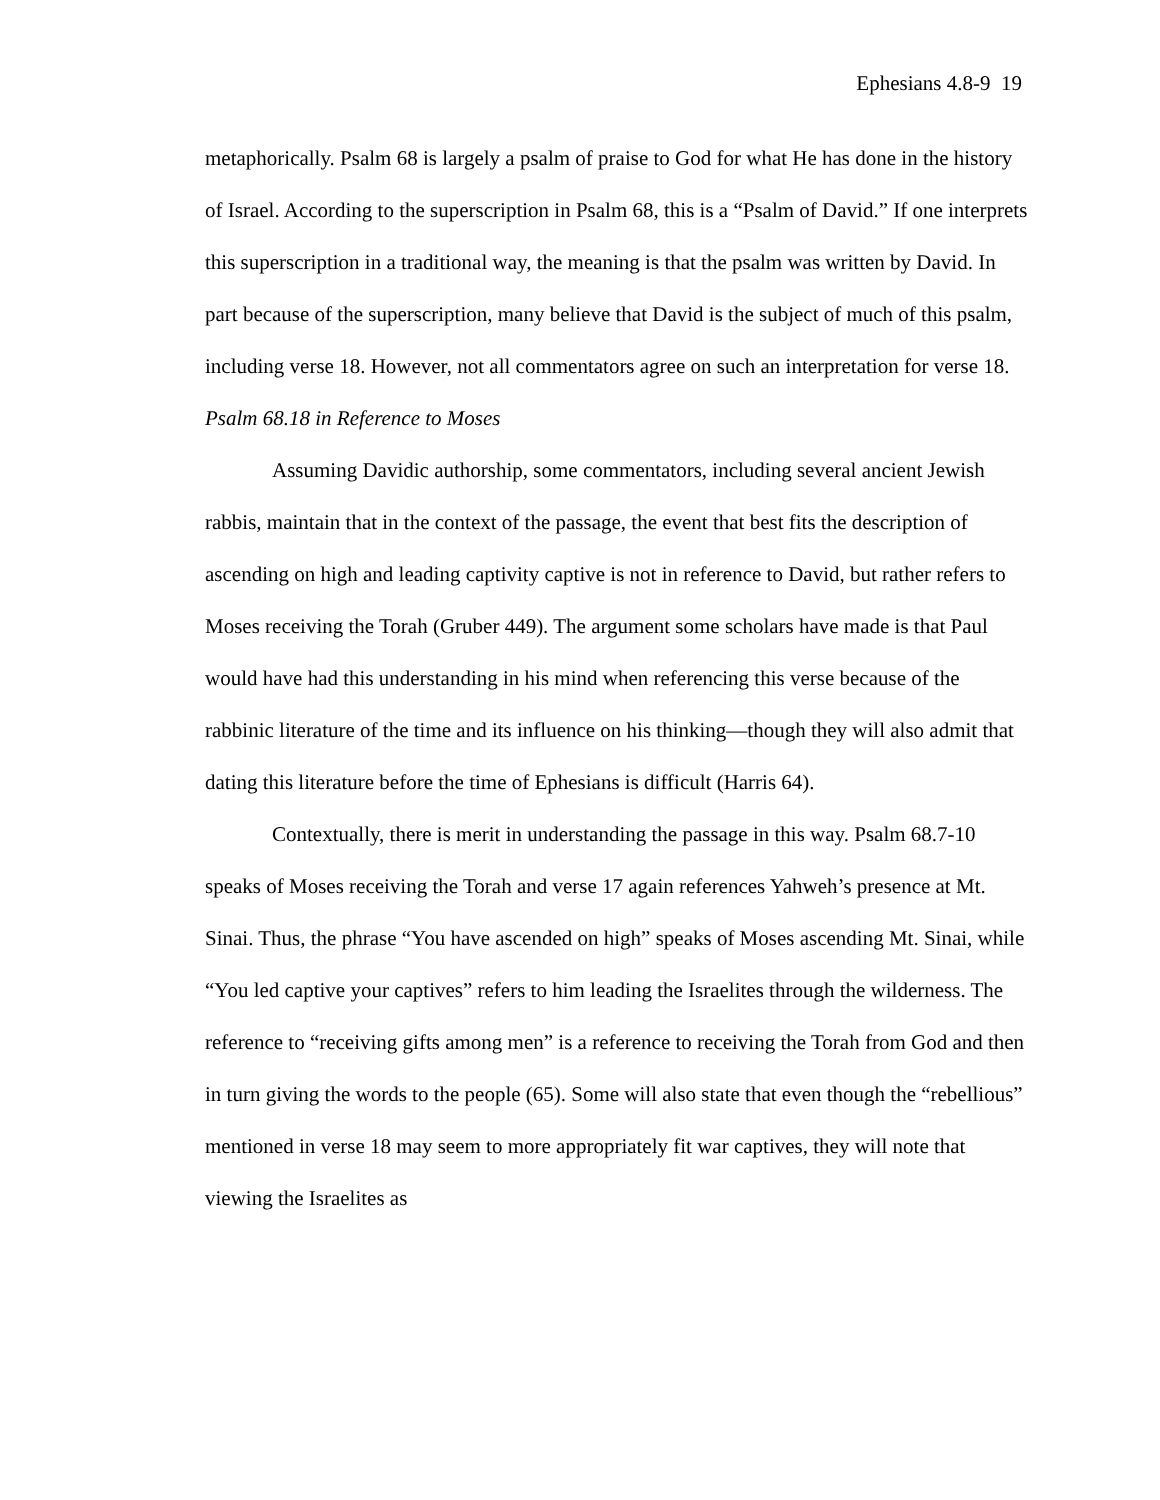Ephesians 4.8-9 19
metaphorically. Psalm 68 is largely a psalm of praise to God for what He has done in the history of Israel. According to the superscription in Psalm 68, this is a “Psalm of David.” If one interprets this superscription in a traditional way, the meaning is that the psalm was written by David. In part because of the superscription, many believe that David is the subject of much of this psalm, including verse 18. However, not all commentators agree on such an interpretation for verse 18.
Psalm 68.18 in Reference to Moses
Assuming Davidic authorship, some commentators, including several ancient Jewish rabbis, maintain that in the context of the passage, the event that best fits the description of ascending on high and leading captivity captive is not in reference to David, but rather refers to Moses receiving the Torah (Gruber 449). The argument some scholars have made is that Paul would have had this understanding in his mind when referencing this verse because of the rabbinic literature of the time and its influence on his thinking—though they will also admit that dating this literature before the time of Ephesians is difficult (Harris 64).
Contextually, there is merit in understanding the passage in this way. Psalm 68.7-10 speaks of Moses receiving the Torah and verse 17 again references Yahweh’s presence at Mt. Sinai. Thus, the phrase “You have ascended on high” speaks of Moses ascending Mt. Sinai, while “You led captive your captives” refers to him leading the Israelites through the wilderness. The reference to “receiving gifts among men” is a reference to receiving the Torah from God and then in turn giving the words to the people (65). Some will also state that even though the “rebellious” mentioned in verse 18 may seem to more appropriately fit war captives, they will note that viewing the Israelites as